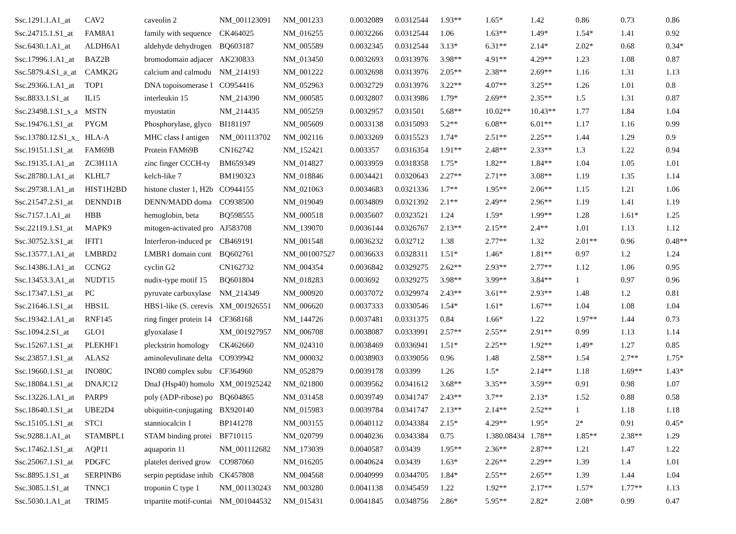| Ssc.1291.1.A1_at | CAV2 | caveolin 2 | NM_001123091 | NM_001233 | 0.0032089 | 0.0312544 | 1.93** | 1.65* | 1.42 | 0.86 | 0.73 | 0.86 |
| Ssc.24715.1.S1_at | FAM8A1 | family with sequence | CK464025 | NM_016255 | 0.0032266 | 0.0312544 | 1.06 | 1.63** | 1.49* | 1.54* | 1.41 | 0.92 |
| Ssc.6430.1.A1_at | ALDH6A1 | aldehyde dehydrogen | BQ603187 | NM_005589 | 0.0032345 | 0.0312544 | 3.13* | 6.31** | 2.14* | 2.02* | 0.68 | 0.34* |
| Ssc.17996.1.A1_at | BAZ2B | bromodomain adjacer | AK230833 | NM_013450 | 0.0032693 | 0.0313976 | 3.98** | 4.91** | 4.29** | 1.23 | 1.08 | 0.87 |
| Ssc.5879.4.S1_a_at | CAMK2G | calcium and calmodu | NM_214193 | NM_001222 | 0.0032698 | 0.0313976 | 2.05** | 2.38** | 2.69** | 1.16 | 1.31 | 1.13 |
| Ssc.29366.1.A1_at | TOP1 | DNA topoisomerase I | CO954416 | NM_052963 | 0.0032729 | 0.0313976 | 3.22** | 4.07** | 3.25** | 1.26 | 1.01 | 0.8 |
| Ssc.8833.1.S1_at | IL15 | interleukin 15 | NM_214390 | NM_000585 | 0.0032807 | 0.0313986 | 1.79* | 2.69** | 2.35** | 1.5 | 1.31 | 0.87 |
| Ssc.23498.1.S1_s_a | MSTN | myostatin | NM_214435 | NM_005259 | 0.0032957 | 0.031501 | 5.68** | 10.02** | 10.43** | 1.77 | 1.84 | 1.04 |
| Ssc.19476.1.S1_at | PYGM | Phosphorylase, glyco | BI181197 | NM_005609 | 0.0033138 | 0.0315093 | 5.2** | 6.08** | 6.01** | 1.17 | 1.16 | 0.99 |
| Ssc.13780.12.S1_x_ | HLA-A | MHC class I antigen | NM_001113702 | NM_002116 | 0.0033269 | 0.0315523 | 1.74* | 2.51** | 2.25** | 1.44 | 1.29 | 0.9 |
| Ssc.19151.1.S1_at | FAM69B | Protein FAM69B | CN162742 | NM_152421 | 0.003357 | 0.0316354 | 1.91** | 2.48** | 2.33** | 1.3 | 1.22 | 0.94 |
| Ssc.19135.1.A1_at | ZC3H11A | zinc finger CCCH-ty | BM659349 | NM_014827 | 0.0033959 | 0.0318358 | 1.75* | 1.82** | 1.84** | 1.04 | 1.05 | 1.01 |
| Ssc.28780.1.A1_at | KLHL7 | kelch-like 7 | BM190323 | NM_018846 | 0.0034421 | 0.0320643 | 2.27** | 2.71** | 3.08** | 1.19 | 1.35 | 1.14 |
| Ssc.29738.1.A1_at | HIST1H2BD | histone cluster 1, H2b | CO944155 | NM_021063 | 0.0034683 | 0.0321336 | 1.7** | 1.95** | 2.06** | 1.15 | 1.21 | 1.06 |
| Ssc.21547.2.S1_at | DENND1B | DENN/MADD doma | CO938500 | NM_019049 | 0.0034809 | 0.0321392 | 2.1** | 2.49** | 2.96** | 1.19 | 1.41 | 1.19 |
| Ssc.7157.1.A1_at | HBB | hemoglobin, beta | BQ598555 | NM_000518 | 0.0035607 | 0.0323521 | 1.24 | 1.59* | 1.99** | 1.28 | 1.61* | 1.25 |
| Ssc.22119.1.S1_at | MAPK9 | mitogen-activated pro | AJ583708 | NM_139070 | 0.0036144 | 0.0326767 | 2.13** | 2.15** | 2.4** | 1.01 | 1.13 | 1.12 |
| Ssc.30752.3.S1_at | IFIT1 | Interferon-induced pr | CB469191 | NM_001548 | 0.0036232 | 0.032712 | 1.38 | 2.77** | 1.32 | 2.01** | 0.96 | 0.48** |
| Ssc.13577.1.A1_at | LMBRD2 | LMBR1 domain cont | BQ602761 | NM_001007527 | 0.0036633 | 0.0328311 | 1.51* | 1.46* | 1.81** | 0.97 | 1.2 | 1.24 |
| Ssc.14386.1.A1_at | CCNG2 | cyclin G2 | CN162732 | NM_004354 | 0.0036842 | 0.0329275 | 2.62** | 2.93** | 2.77** | 1.12 | 1.06 | 0.95 |
| Ssc.13453.3.A1_at | NUDT15 | nudix-type motif 15 | BQ601804 | NM_018283 | 0.003692 | 0.0329275 | 3.98** | 3.99** | 3.84** | 1 | 0.97 | 0.96 |
| Ssc.17347.1.S1_at | PC | pyruvate carboxylase | NM_214349 | NM_000920 | 0.0037072 | 0.0329974 | 2.43** | 3.61** | 2.93** | 1.48 | 1.2 | 0.81 |
| Ssc.21646.1.S1_at | HBS1L | HBS1-like (S. cerevis | XM_001926551 | NM_006620 | 0.0037333 | 0.0330546 | 1.54* | 1.61* | 1.67** | 1.04 | 1.08 | 1.04 |
| Ssc.19342.1.A1_at | RNF145 | ring finger protein 14 | CF368168 | NM_144726 | 0.0037481 | 0.0331375 | 0.84 | 1.66* | 1.22 | 1.97** | 1.44 | 0.73 |
| Ssc.1094.2.S1_at | GLO1 | glyoxalase I | XM_001927957 | NM_006708 | 0.0038087 | 0.0333991 | 2.57** | 2.55** | 2.91** | 0.99 | 1.13 | 1.14 |
| Ssc.15267.1.S1_at | PLEKHF1 | pleckstrin homology | CK462660 | NM_024310 | 0.0038469 | 0.0336941 | 1.51* | 2.25** | 1.92** | 1.49* | 1.27 | 0.85 |
| Ssc.23857.1.S1_at | ALAS2 | aminolevulinate delta | CO939942 | NM_000032 | 0.0038903 | 0.0339056 | 0.96 | 1.48 | 2.58** | 1.54 | 2.7** | 1.75* |
| Ssc.19660.1.S1_at | INO80C | INO80 complex subu | CF364960 | NM_052879 | 0.0039178 | 0.03399 | 1.26 | 1.5* | 2.14** | 1.18 | 1.69** | 1.43* |
| Ssc.18084.1.S1_at | DNAJC12 | DnaJ (Hsp40) homolo | XM_001925242 | NM_021800 | 0.0039562 | 0.0341612 | 3.68** | 3.35** | 3.59** | 0.91 | 0.98 | 1.07 |
| Ssc.13226.1.A1_at | PARP9 | poly (ADP-ribose) po | BQ604865 | NM_031458 | 0.0039749 | 0.0341747 | 2.43** | 3.7** | 2.13* | 1.52 | 0.88 | 0.58 |
| Ssc.18640.1.S1_at | UBE2D4 | ubiquitin-conjugating | BX920140 | NM_015983 | 0.0039784 | 0.0341747 | 2.13** | 2.14** | 2.52** | 1 | 1.18 | 1.18 |
| Ssc.15105.1.S1_at | STC1 | stanniocalcin 1 | BP141278 | NM_003155 | 0.0040112 | 0.0343384 | 2.15* | 4.29** | 1.95* | 2* | 0.91 | 0.45* |
| Ssc.9288.1.A1_at | STAMBPL1 | STAM binding protei | BF710115 | NM_020799 | 0.0040236 | 0.0343384 | 0.75 | 1.380.08434 | 1.78** | 1.85** | 2.38** | 1.29 |
| Ssc.17462.1.S1_at | AQP11 | aquaporin 11 | NM_001112682 | NM_173039 | 0.0040587 | 0.03439 | 1.95** | 2.36** | 2.87** | 1.21 | 1.47 | 1.22 |
| Ssc.25067.1.S1_at | PDGFC | platelet derived grow | CO987060 | NM_016205 | 0.0040624 | 0.03439 | 1.63* | 2.26** | 2.29** | 1.39 | 1.4 | 1.01 |
| Ssc.8895.1.S1_at | SERPINB6 | serpin peptidase inhib | CK457808 | NM_004568 | 0.0040999 | 0.0344705 | 1.84* | 2.55** | 2.65** | 1.39 | 1.44 | 1.04 |
| Ssc.3085.1.S1_at | TNNC1 | troponin C type 1 | NM_001130243 | NM_003280 | 0.0041138 | 0.0345459 | 1.22 | 1.92** | 2.17** | 1.57* | 1.77** | 1.13 |
| Ssc.5030.1.A1_at | TRIM5 | tripartite motif-contai | NM_001044532 | NM_015431 | 0.0041845 | 0.0348756 | 2.86* | 5.95** | 2.82* | 2.08* | 0.99 | 0.47 |